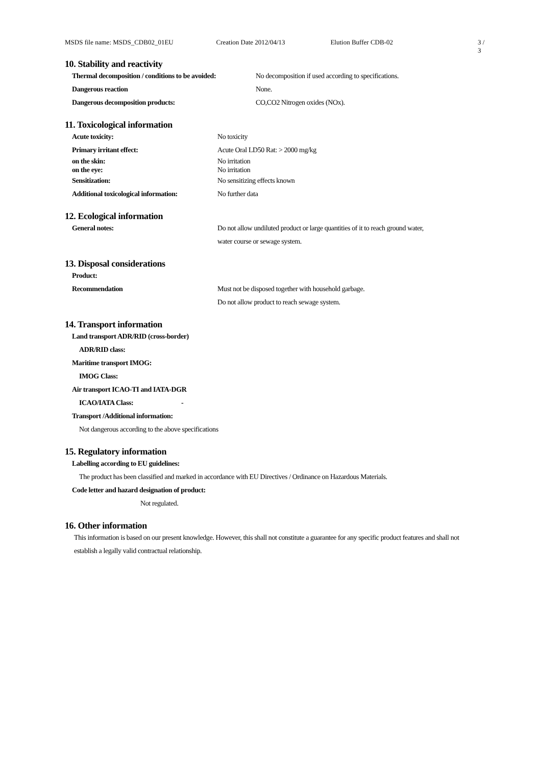MSDS file name: MSDS_CDB02_01EU Creation Date 2012/04/13 Elution Buffer CDB-02 3 / 3
10. Stability and reactivity
Thermal decomposition / conditions to be avoided: No decomposition if used according to specifications.
Dangerous reaction None.
Dangerous decomposition products: CO,CO2 Nitrogen oxides (NOx).
11. Toxicological information
Acute toxicity: No toxicity
Primary irritant effect: Acute Oral LD50 Rat: > 2000 mg/kg
on the skin:
on the eye: No irritation
No irritation
Sensitization: No sensitizing effects known
Additional toxicological information: No further data
12. Ecological information
General notes: Do not allow undiluted product or large quantities of it to reach ground water,
water course or sewage system.
13. Disposal considerations
Product:
Recommendation Must not be disposed together with household garbage.
Do not allow product to reach sewage system.
14. Transport information
Land transport ADR/RID (cross-border)
ADR/RID class:
Maritime transport IMOG:
IMOG Class:
Air transport ICAO-TI and IATA-DGR
ICAO/IATA Class: -
Transport /Additional information:
Not dangerous according to the above specifications
15. Regulatory information
Labelling according to EU guidelines:
The product has been classified and marked in accordance with EU Directives / Ordinance on Hazardous Materials.
Code letter and hazard designation of product:
Not regulated.
16. Other information
This information is based on our present knowledge. However, this shall not constitute a guarantee for any specific product features and shall not
establish a legally valid contractual relationship.